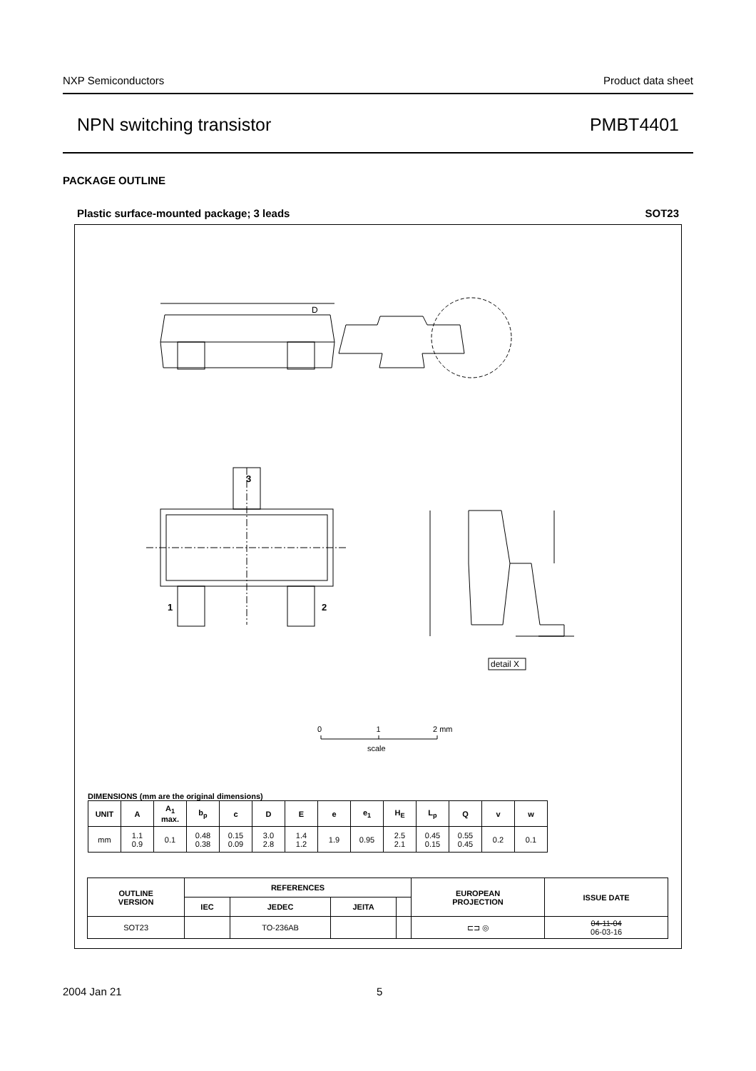NXP Semiconductors Product data sheet
NPN switching transistor PMBT4401
PACKAGE OUTLINE
Plastic surface-mounted package; 3 leads SOT23
D
3
1 2
detail X
0 1 2 mm
scale
DIMENSIONS (mm are the original dimensions)
| UNIT | A | A<sub>1</sub> max. | b<sub>p</sub> | c | D | E | e | e<sub>1</sub> | H<sub>E</sub> | L<sub>p</sub> | Q | v | w |
| --- | --- | --- | --- | --- | --- | --- | --- | --- | --- | --- | --- | --- | --- |
| mm | 1.1 0.9 | 0.1 | 0.48 0.38 | 0.15 0.09 | 3.0 2.8 | 1.4 1.2 | 1.9 | 0.95 | 2.5 2.1 | 0.45 0.15 | 0.55 0.45 | 0.2 | 0.1 |
| OUTLINE VERSION | REFERENCES | | | | EUROPEAN PROJECTION | ISSUE DATE |
| --- | --- | --- | --- | --- | --- | --- |
| | IEC | JEDEC | JEITA | | | |
| SOT23 | | TO-236AB | | | ⊏⊐ ◎ | 04-11-04 06-03-16 |
2004 Jan 21 5